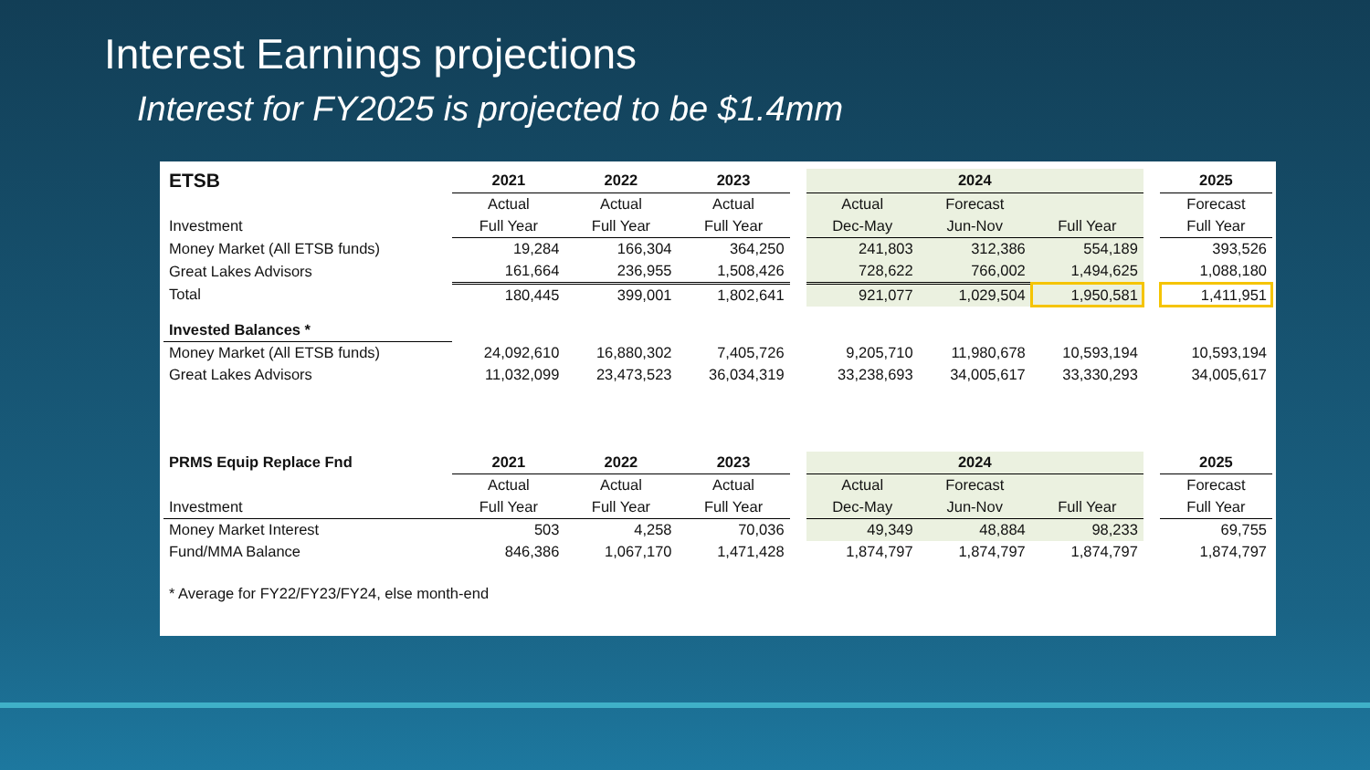Interest Earnings projections
Interest for FY2025 is projected to be $1.4mm
| ETSB | 2021 | 2022 | 2023 | | 2024 | | | | 2025 |
| | Actual | Actual | Actual | | Actual | Forecast | | | Forecast |
| Investment | Full Year | Full Year | Full Year | | Dec-May | Jun-Nov | Full Year | | Full Year |
| Money Market (All ETSB funds) | 19,284 | 166,304 | 364,250 | | 241,803 | 312,386 | 554,189 | | 393,526 |
| Great Lakes Advisors | 161,664 | 236,955 | 1,508,426 | | 728,622 | 766,002 | 1,494,625 | | 1,088,180 |
| Total | 180,445 | 399,001 | 1,802,641 | | 921,077 | 1,029,504 | 1,950,581 | | 1,411,951 |
| Invested Balances * | | | | | | | | | |
| Money Market (All ETSB funds) | 24,092,610 | 16,880,302 | 7,405,726 | | 9,205,710 | 11,980,678 | 10,593,194 | | 10,593,194 |
| Great Lakes Advisors | 11,032,099 | 23,473,523 | 36,034,319 | | 33,238,693 | 34,005,617 | 33,330,293 | | 34,005,617 |
| PRMS Equip Replace Fnd | 2021 | 2022 | 2023 | | 2024 | | | | 2025 |
| | Actual | Actual | Actual | | Actual | Forecast | | | Forecast |
| Investment | Full Year | Full Year | Full Year | | Dec-May | Jun-Nov | Full Year | | Full Year |
| Money Market Interest | 503 | 4,258 | 70,036 | | 49,349 | 48,884 | 98,233 | | 69,755 |
| Fund/MMA Balance | 846,386 | 1,067,170 | 1,471,428 | | 1,874,797 | 1,874,797 | 1,874,797 | | 1,874,797 |
| * Average for FY22/FY23/FY24, else month-end | | | | | | | | | |